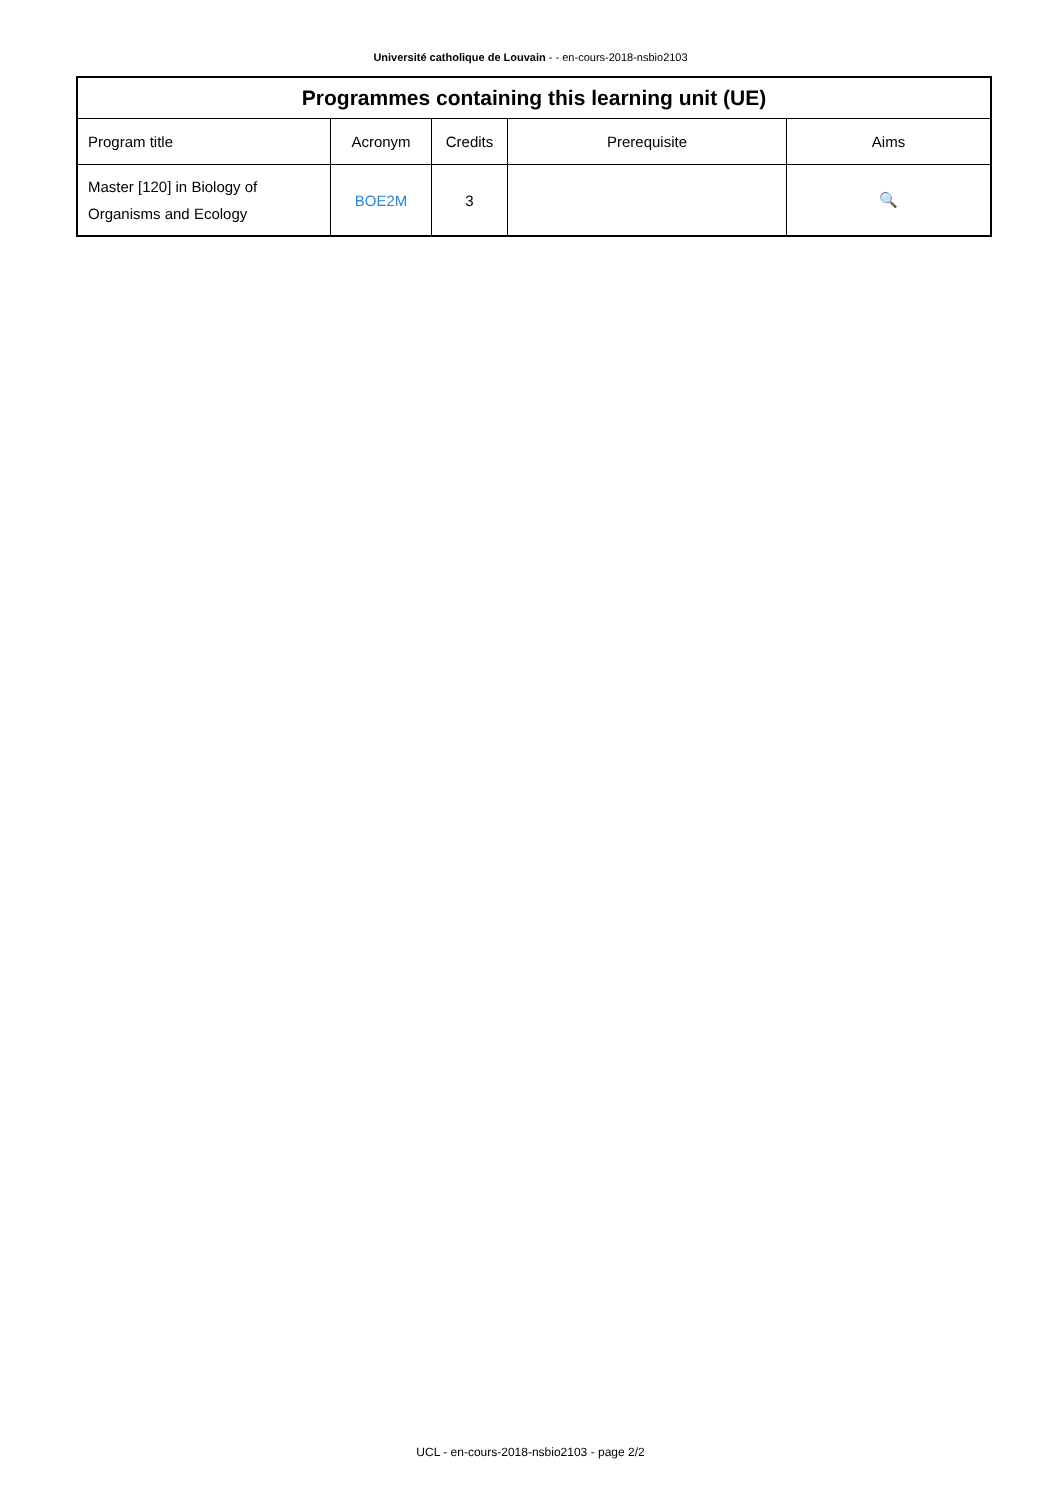Université catholique de Louvain - - en-cours-2018-nsbio2103
| Programmes containing this learning unit (UE) | | | | |
| --- | --- | --- | --- | --- |
| Program title | Acronym | Credits | Prerequisite | Aims |
| Master [120] in Biology of Organisms and Ecology | BOE2M | 3 | | 🔍 |
UCL - en-cours-2018-nsbio2103 - page 2/2